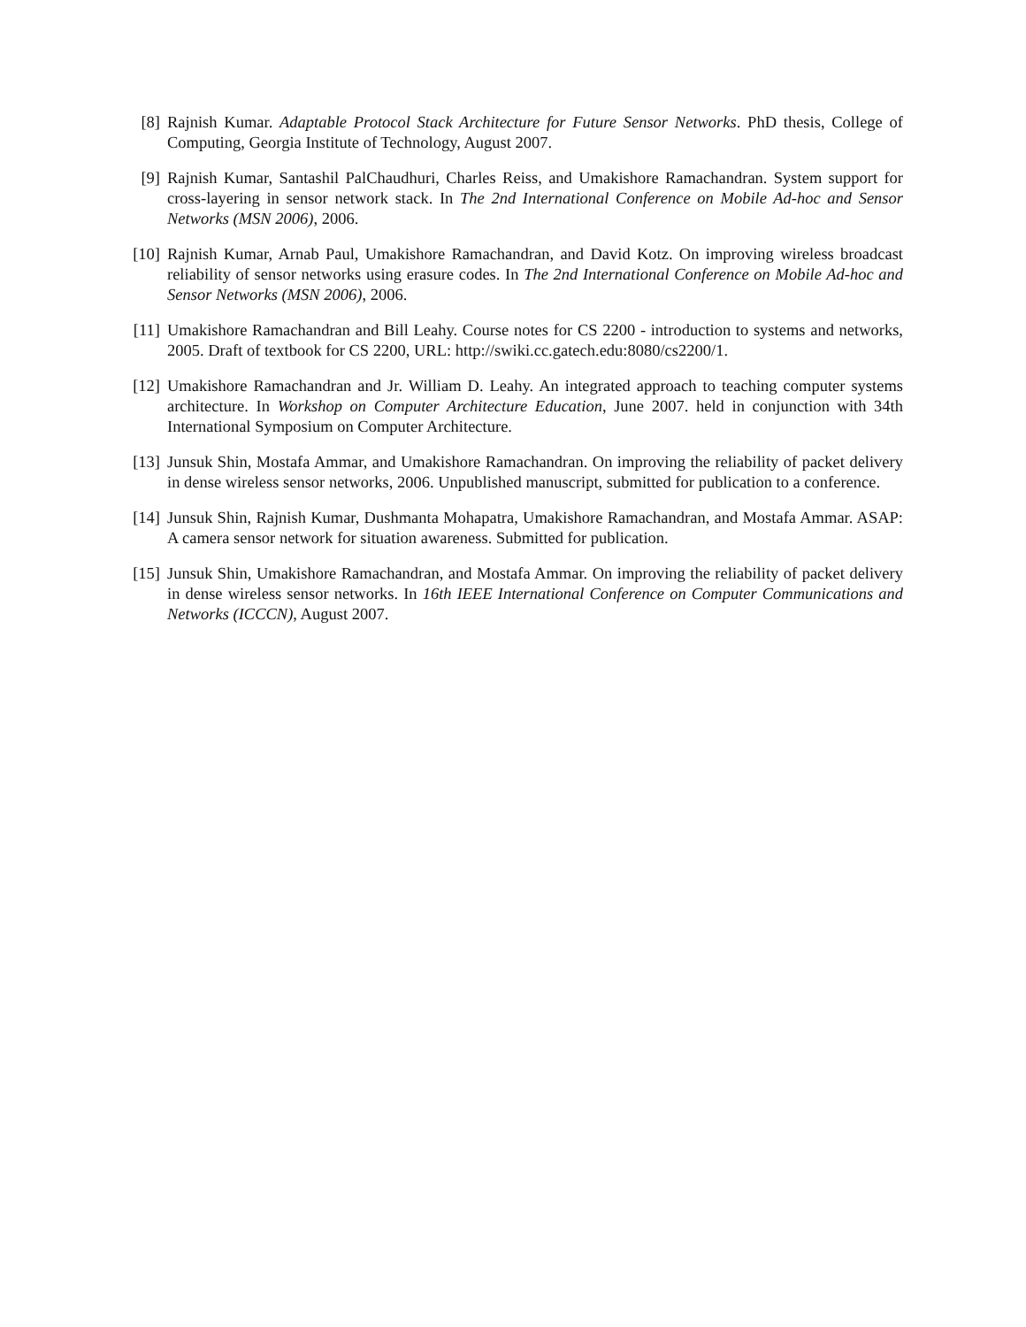[8] Rajnish Kumar. Adaptable Protocol Stack Architecture for Future Sensor Networks. PhD thesis, College of Computing, Georgia Institute of Technology, August 2007.
[9] Rajnish Kumar, Santashil PalChaudhuri, Charles Reiss, and Umakishore Ramachandran. System support for cross-layering in sensor network stack. In The 2nd International Conference on Mobile Ad-hoc and Sensor Networks (MSN 2006), 2006.
[10]
Rajnish Kumar, Arnab Paul, Umakishore Ramachandran, and David Kotz. On improving wireless broadcast reliability of sensor networks using erasure codes. In The 2nd International Conference on Mobile Ad-hoc and Sensor Networks (MSN 2006), 2006.
[11]
Umakishore Ramachandran and Bill Leahy. Course notes for CS 2200 - introduction to systems and networks, 2005. Draft of textbook for CS 2200, URL: http://swiki.cc.gatech.edu:8080/cs2200/1.
[12]
Umakishore Ramachandran and Jr. William D. Leahy. An integrated approach to teaching computer systems architecture. In Workshop on Computer Architecture Education, June 2007. held in conjunction with 34th International Symposium on Computer Architecture.
[13]
Junsuk Shin, Mostafa Ammar, and Umakishore Ramachandran. On improving the reliability of packet delivery in dense wireless sensor networks, 2006. Unpublished manuscript, submitted for publication to a conference.
[14]
Junsuk Shin, Rajnish Kumar, Dushmanta Mohapatra, Umakishore Ramachandran, and Mostafa Ammar. ASAP: A camera sensor network for situation awareness. Submitted for publication.
[15]
Junsuk Shin, Umakishore Ramachandran, and Mostafa Ammar. On improving the reliability of packet delivery in dense wireless sensor networks. In 16th IEEE International Conference on Computer Communications and Networks (ICCCN), August 2007.